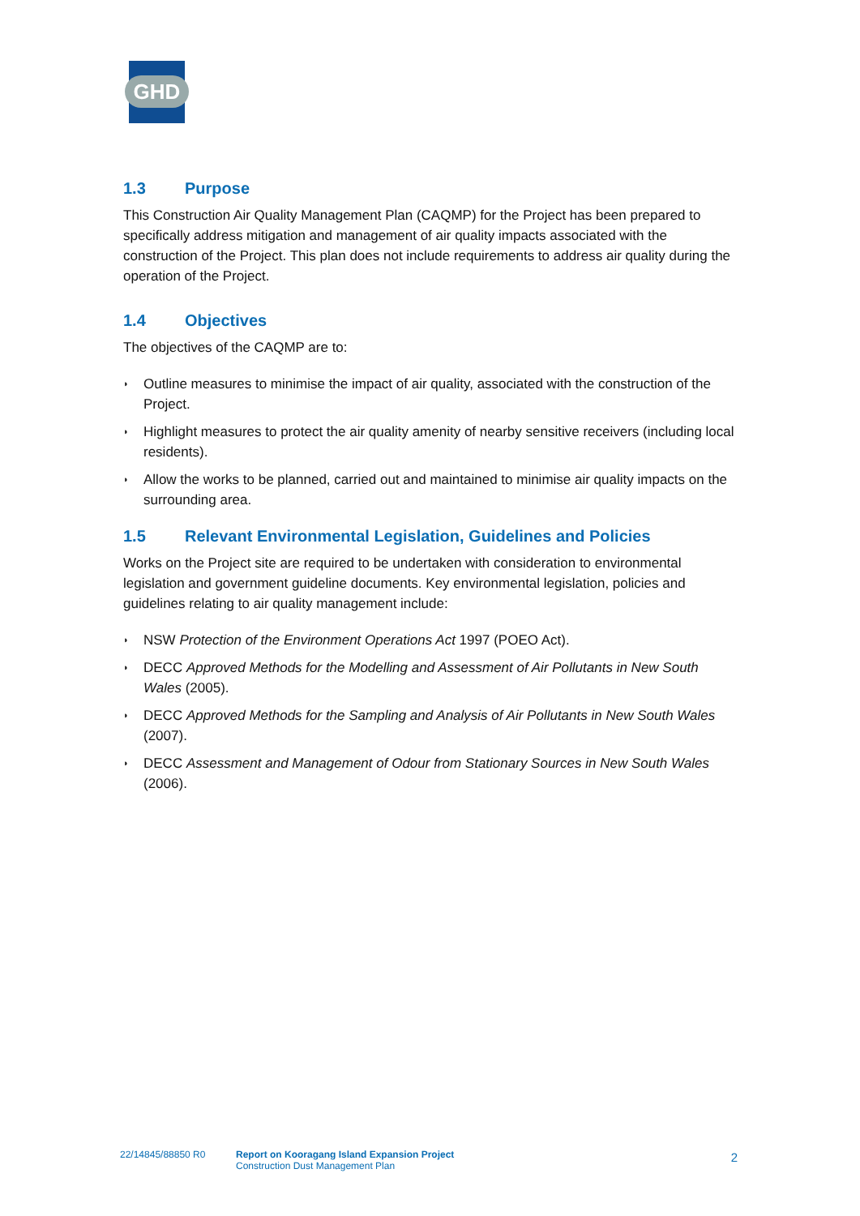GHD
1.3 Purpose
This Construction Air Quality Management Plan (CAQMP) for the Project has been prepared to specifically address mitigation and management of air quality impacts associated with the construction of the Project. This plan does not include requirements to address air quality during the operation of the Project.
1.4 Objectives
The objectives of the CAQMP are to:
◗ Outline measures to minimise the impact of air quality, associated with the construction of the Project.
◗ Highlight measures to protect the air quality amenity of nearby sensitive receivers (including local residents).
◗ Allow the works to be planned, carried out and maintained to minimise air quality impacts on the surrounding area.
1.5 Relevant Environmental Legislation, Guidelines and Policies
Works on the Project site are required to be undertaken with consideration to environmental legislation and government guideline documents. Key environmental legislation, policies and guidelines relating to air quality management include:
◗ NSW Protection of the Environment Operations Act 1997 (POEO Act).
◗ DECC Approved Methods for the Modelling and Assessment of Air Pollutants in New South Wales (2005).
◗ DECC Approved Methods for the Sampling and Analysis of Air Pollutants in New South Wales (2007).
◗ DECC Assessment and Management of Odour from Stationary Sources in New South Wales (2006).
22/14845/88850 R0 Report on Kooragang Island Expansion Project
Construction Dust Management Plan
2